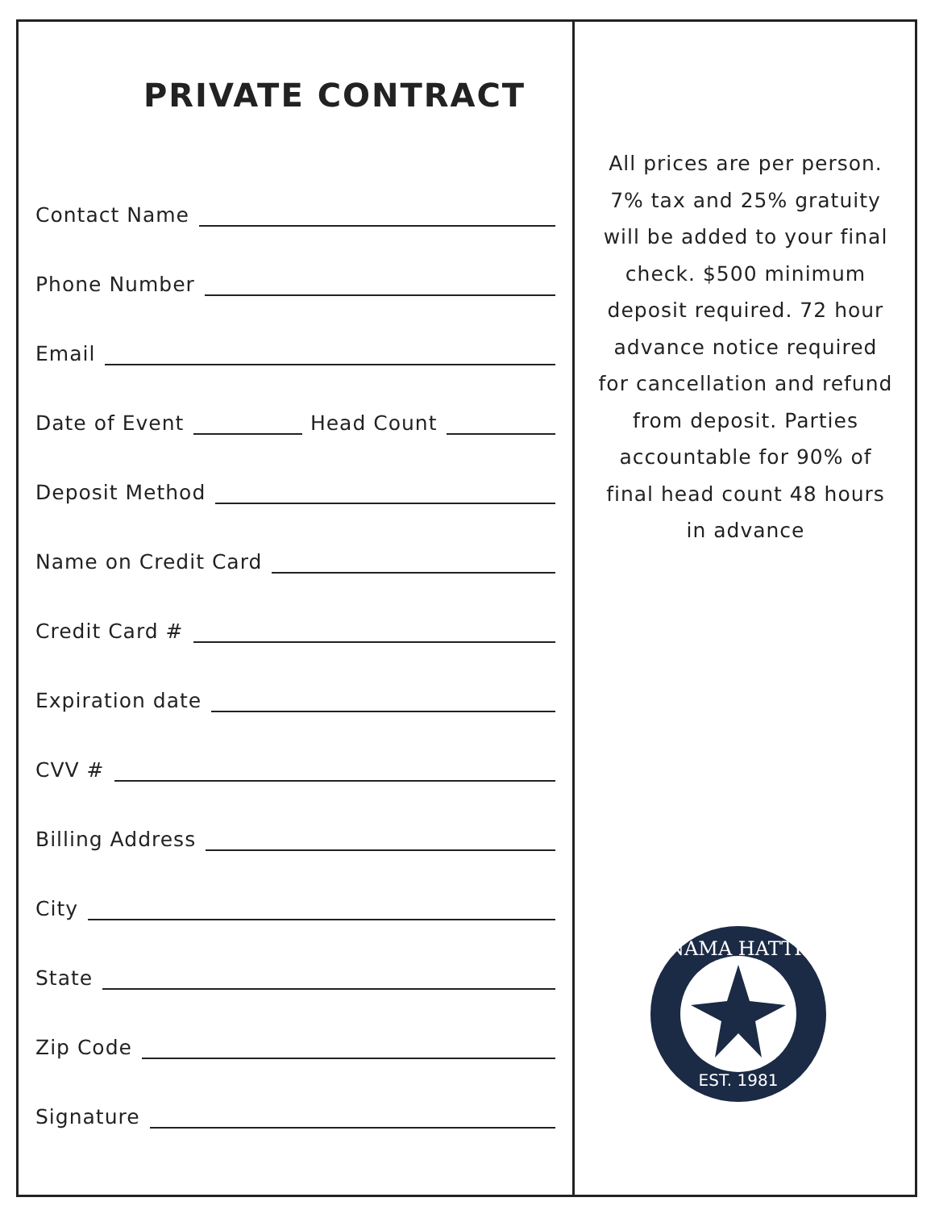PRIVATE CONTRACT
Contact Name
Phone Number
Email
Date of Event Head Count
Deposit Method
Name on Credit Card
Credit Card #
Expiration date
CVV #
Billing Address
City
State
Zip Code
Signature
All prices are per person. 7% tax and 25% gratuity will be added to your final check. $500 minimum deposit required. 72 hour advance notice required for cancellation and refund from deposit. Parties accountable for 90% of final head count 48 hours in advance
PANAMA HATTIE'S
EST. 1981